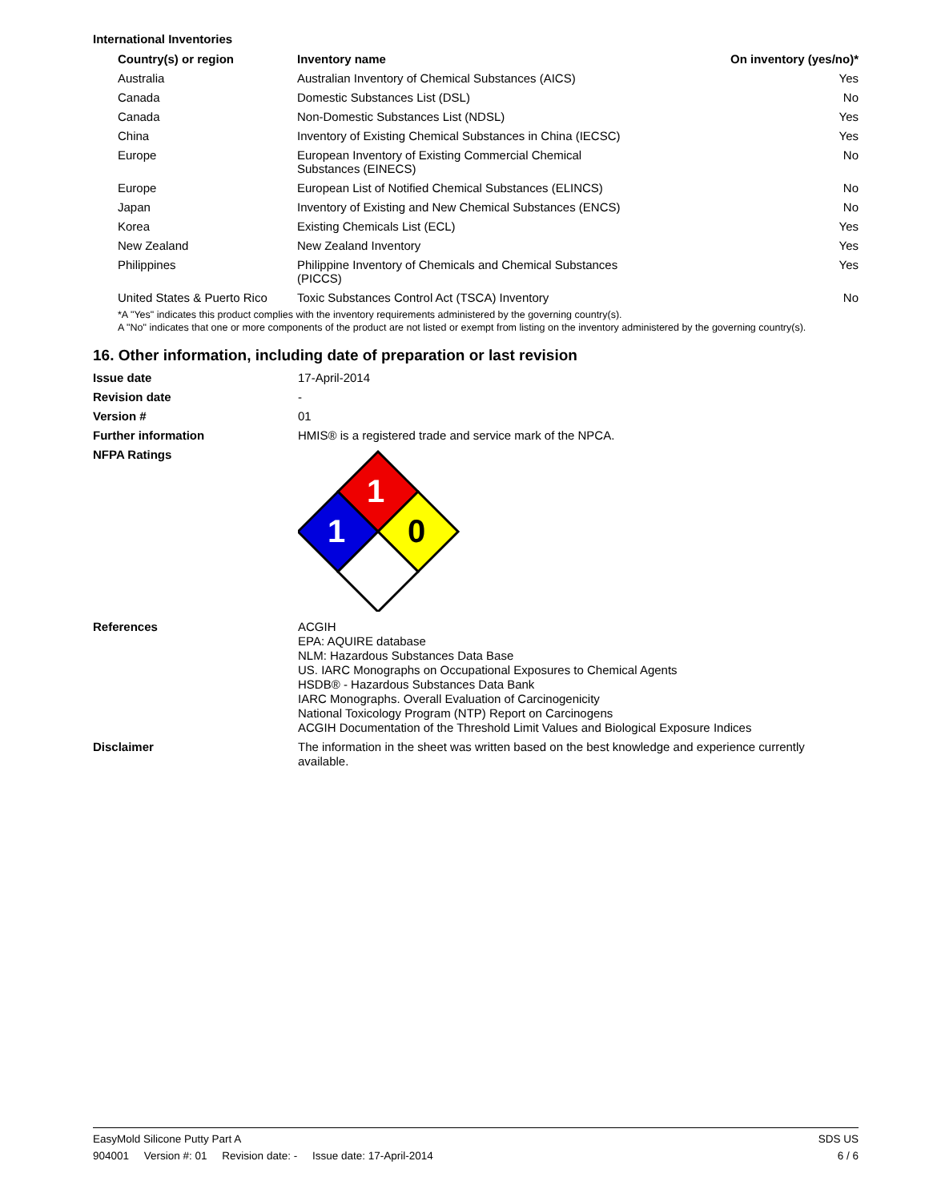International Inventories
| Country(s) or region | Inventory name | On inventory (yes/no)* |
| --- | --- | --- |
| Australia | Australian Inventory of Chemical Substances (AICS) | Yes |
| Canada | Domestic Substances List (DSL) | No |
| Canada | Non-Domestic Substances List (NDSL) | Yes |
| China | Inventory of Existing Chemical Substances in China (IECSC) | Yes |
| Europe | European Inventory of Existing Commercial Chemical Substances (EINECS) | No |
| Europe | European List of Notified Chemical Substances (ELINCS) | No |
| Japan | Inventory of Existing and New Chemical Substances (ENCS) | No |
| Korea | Existing Chemicals List (ECL) | Yes |
| New Zealand | New Zealand Inventory | Yes |
| Philippines | Philippine Inventory of Chemicals and Chemical Substances (PICCS) | Yes |
| United States & Puerto Rico | Toxic Substances Control Act (TSCA) Inventory | No |
*A "Yes" indicates this product complies with the inventory requirements administered by the governing country(s).
A "No" indicates that one or more components of the product are not listed or exempt from listing on the inventory administered by the governing country(s).
16. Other information, including date of preparation or last revision
| Issue date | 17-April-2014 |
| Revision date | - |
| Version # | 01 |
| Further information | HMIS® is a registered trade and service mark of the NPCA. |
| NFPA Ratings | 1 1 0 |
| References | ACGIH EPA: AQUIRE database NLM: Hazardous Substances Data Base US. IARC Monographs on Occupational Exposures to Chemical Agents HSDB® - Hazardous Substances Data Bank IARC Monographs. Overall Evaluation of Carcinogenicity National Toxicology Program (NTP) Report on Carcinogens ACGIH Documentation of the Threshold Limit Values and Biological Exposure Indices |
| Disclaimer | The information in the sheet was written based on the best knowledge and experience currently available. |
EasyMold Silicone Putty Part A SDS US
904001 Version #: 01 Revision date: - Issue date: 17-April-2014 6 / 6